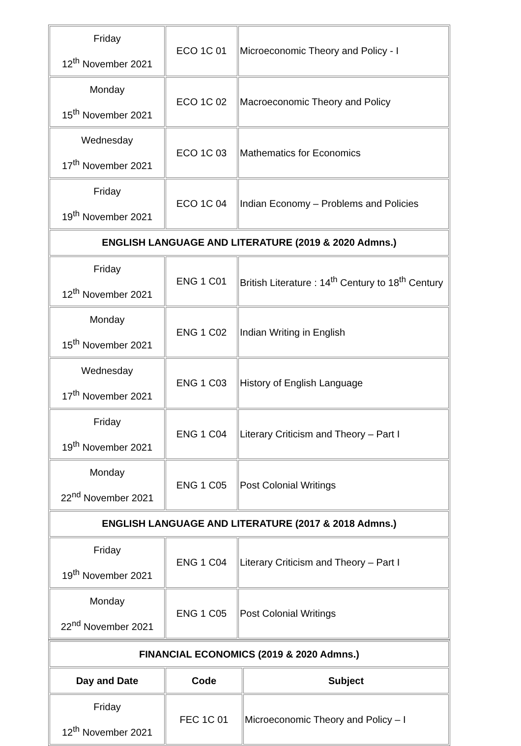| Friday 12<sup>th</sup> November 2021 | ECO 1C 01 | Microeconomic Theory and Policy - I |
| Monday 15<sup>th</sup> November 2021 | ECO 1C 02 | Macroeconomic Theory and Policy |
| Wednesday 17<sup>th</sup> November 2021 | ECO 1C 03 | Mathematics for Economics |
| Friday 19<sup>th</sup> November 2021 | ECO 1C 04 | Indian Economy – Problems and Policies |
| ENGLISH LANGUAGE AND LITERATURE (2019 & 2020 Admns.) | | |
| Friday 12<sup>th</sup> November 2021 | ENG 1 C01 | British Literature : 14<sup>th</sup> Century to 18<sup>th</sup> Century |
| Monday 15<sup>th</sup> November 2021 | ENG 1 C02 | Indian Writing in English |
| Wednesday 17<sup>th</sup> November 2021 | ENG 1 C03 | History of English Language |
| Friday 19<sup>th</sup> November 2021 | ENG 1 C04 | Literary Criticism and Theory – Part I |
| Monday 22<sup>nd</sup> November 2021 | ENG 1 C05 | Post Colonial Writings |
| ENGLISH LANGUAGE AND LITERATURE (2017 & 2018 Admns.) | | |
| Friday 19<sup>th</sup> November 2021 | ENG 1 C04 | Literary Criticism and Theory – Part I |
| Monday 22<sup>nd</sup> November 2021 | ENG 1 C05 | Post Colonial Writings |
| FINANCIAL ECONOMICS (2019 & 2020 Admns.) | | |
| Day and Date | Code | Subject |
| Friday 12<sup>th</sup> November 2021 | FEC 1C 01 | Microeconomic Theory and Policy – I |